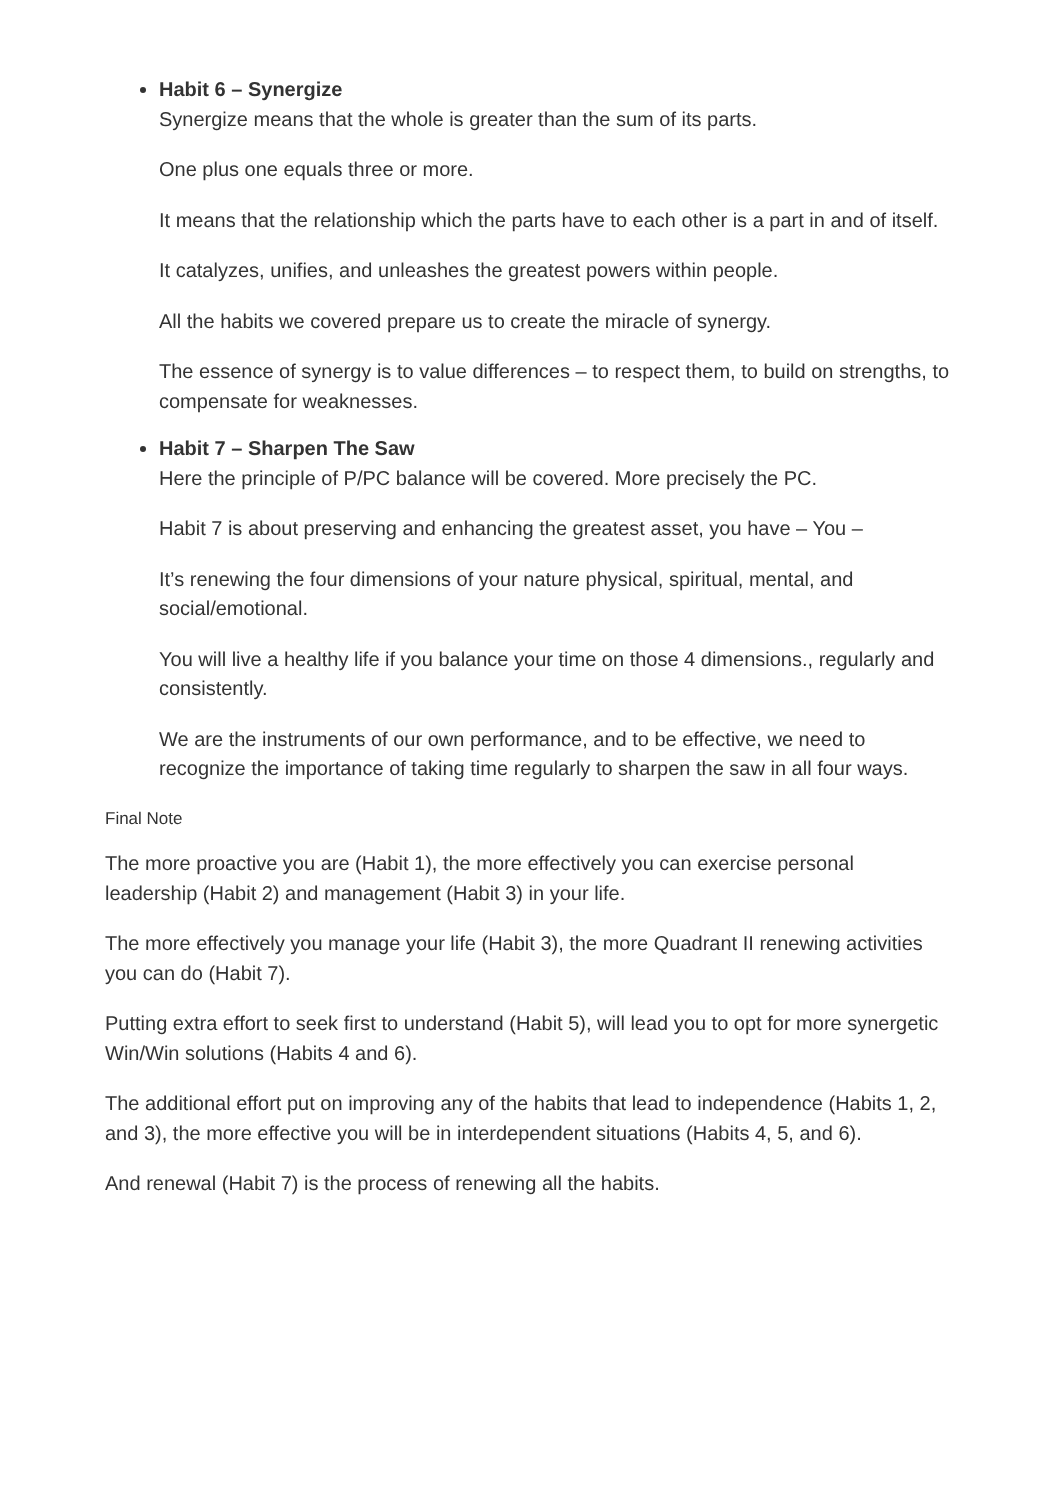Habit 6 – Synergize
Synergize means that the whole is greater than the sum of its parts.
One plus one equals three or more.
It means that the relationship which the parts have to each other is a part in and of itself.
It catalyzes, unifies, and unleashes the greatest powers within people.
All the habits we covered prepare us to create the miracle of synergy.
The essence of synergy is to value differences – to respect them, to build on strengths, to compensate for weaknesses.
Habit 7 – Sharpen The Saw
Here the principle of P/PC balance will be covered. More precisely the PC.
Habit 7 is about preserving and enhancing the greatest asset, you have – You –
It’s renewing the four dimensions of your nature physical, spiritual, mental, and social/emotional.
You will live a healthy life if you balance your time on those 4 dimensions., regularly and consistently.
We are the instruments of our own performance, and to be effective, we need to recognize the importance of taking time regularly to sharpen the saw in all four ways.
Final Note
The more proactive you are (Habit 1), the more effectively you can exercise personal leadership (Habit 2) and management (Habit 3) in your life.
The more effectively you manage your life (Habit 3), the more Quadrant II renewing activities you can do (Habit 7).
Putting extra effort to seek first to understand (Habit 5), will lead you to opt for more synergetic Win/Win solutions (Habits 4 and 6).
The additional effort put on improving any of the habits that lead to independence (Habits 1, 2, and 3), the more effective you will be in interdependent situations (Habits 4, 5, and 6).
And renewal (Habit 7) is the process of renewing all the habits.